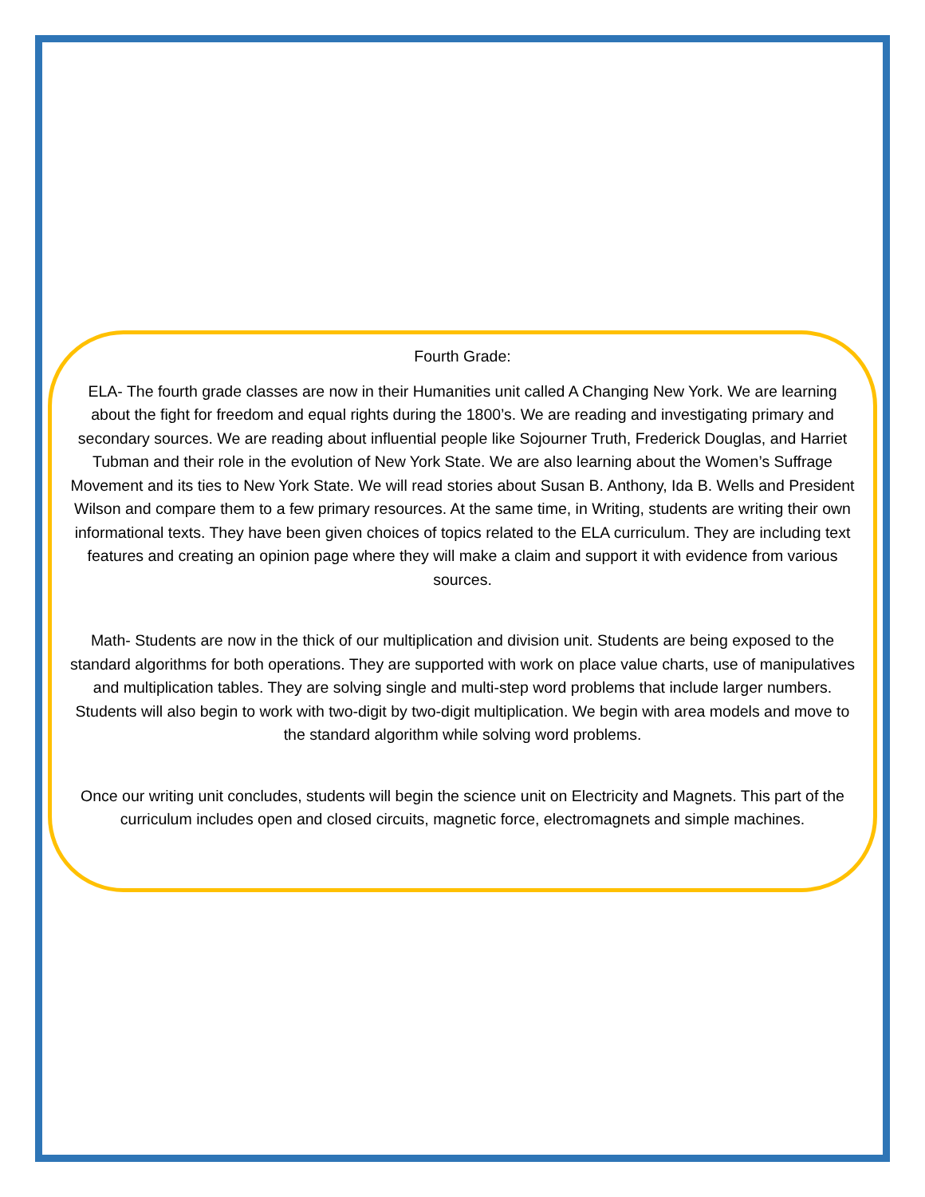Fourth Grade:
ELA- The fourth grade classes are now in their Humanities unit called A Changing New York. We are learning about the fight for freedom and equal rights during the 1800’s. We are reading and investigating primary and secondary sources. We are reading about influential people like Sojourner Truth, Frederick Douglas, and Harriet Tubman and their role in the evolution of New York State. We are also learning about the Women’s Suffrage Movement and its ties to New York State. We will read stories about Susan B. Anthony, Ida B. Wells and President Wilson and compare them to a few primary resources. At the same time, in Writing, students are writing their own informational texts. They have been given choices of topics related to the ELA curriculum. They are including text features and creating an opinion page where they will make a claim and support it with evidence from various sources.
Math- Students are now in the thick of our multiplication and division unit. Students are being exposed to the standard algorithms for both operations. They are supported with work on place value charts, use of manipulatives and multiplication tables. They are solving single and multi-step word problems that include larger numbers. Students will also begin to work with two-digit by two-digit multiplication. We begin with area models and move to the standard algorithm while solving word problems.
Once our writing unit concludes, students will begin the science unit on Electricity and Magnets. This part of the curriculum includes open and closed circuits, magnetic force, electromagnets and simple machines.